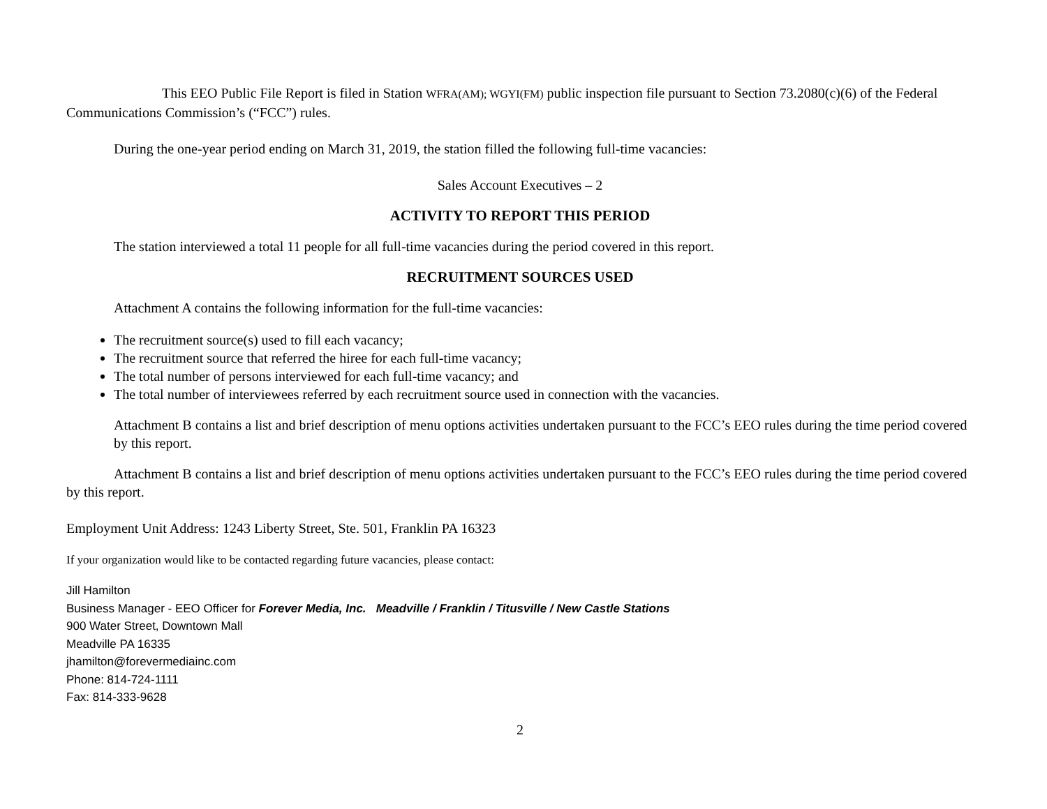This EEO Public File Report is filed in Station WFRA(AM); WGYI(FM) public inspection file pursuant to Section 73.2080(c)(6) of the Federal Communications Commission’s (“FCC”) rules.
During the one-year period ending on March 31, 2019, the station filled the following full-time vacancies:
Sales Account Executives – 2
ACTIVITY TO REPORT THIS PERIOD
The station interviewed a total 11 people for all full-time vacancies during the period covered in this report.
RECRUITMENT SOURCES USED
Attachment A contains the following information for the full-time vacancies:
The recruitment source(s) used to fill each vacancy;
The recruitment source that referred the hiree for each full-time vacancy;
The total number of persons interviewed for each full-time vacancy; and
The total number of interviewees referred by each recruitment source used in connection with the vacancies.
Attachment B contains a list and brief description of menu options activities undertaken pursuant to the FCC’s EEO rules during the time period covered by this report.
Attachment B contains a list and brief description of menu options activities undertaken pursuant to the FCC’s EEO rules during the time period covered by this report.
Employment Unit Address: 1243 Liberty Street, Ste. 501, Franklin PA 16323
If your organization would like to be contacted regarding future vacancies, please contact:
Jill Hamilton
Business Manager - EEO Officer for Forever Media, Inc. Meadville / Franklin / Titusville / New Castle Stations
900 Water Street, Downtown Mall
Meadville PA 16335
jhamilton@forevermediainc.com
Phone: 814-724-1111
Fax: 814-333-9628
2